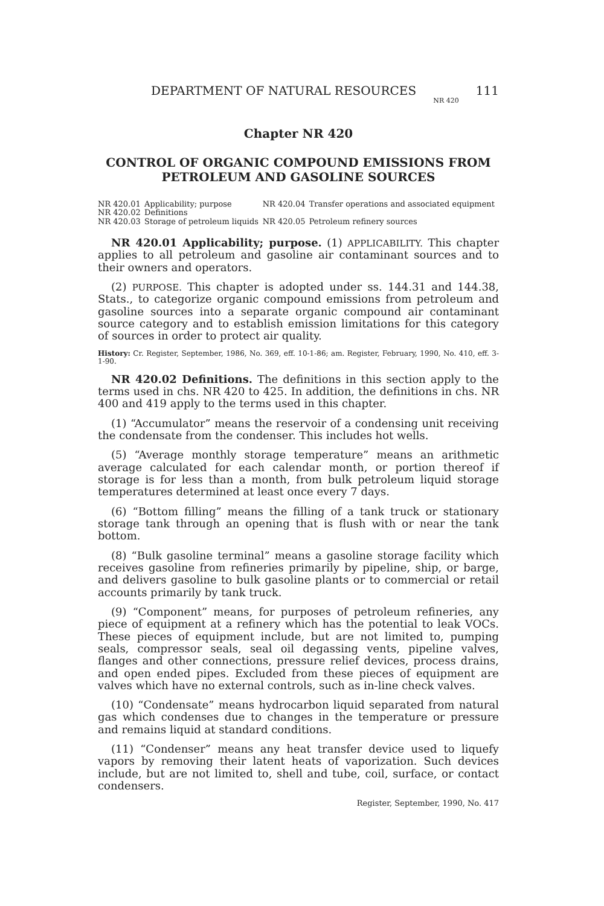DEPARTMENT OF NATURAL RESOURCES
NR 420
111
Chapter NR 420
CONTROL OF ORGANIC COMPOUND EMISSIONS FROM PETROLEUM AND GASOLINE SOURCES
| NR 420.01 | Applicability; purpose | NR 420.04 | Transfer operations and associated equipment |
| NR 420.02 | Definitions | | |
| NR 420.03 | Storage of petroleum liquids | NR 420.05 | Petroleum refinery sources |
NR 420.01 Applicability; purpose. (1) APPLICABILITY. This chapter applies to all petroleum and gasoline air contaminant sources and to their owners and operators.
(2) PURPOSE. This chapter is adopted under ss. 144.31 and 144.38, Stats., to categorize organic compound emissions from petroleum and gasoline sources into a separate organic compound air contaminant source category and to establish emission limitations for this category of sources in order to protect air quality.
History: Cr. Register, September, 1986, No. 369, eff. 10-1-86; am. Register, February, 1990, No. 410, eff. 3-1-90.
NR 420.02 Definitions. The definitions in this section apply to the terms used in chs. NR 420 to 425. In addition, the definitions in chs. NR 400 and 419 apply to the terms used in this chapter.
(1) “Accumulator” means the reservoir of a condensing unit receiving the condensate from the condenser. This includes hot wells.
(5) “Average monthly storage temperature” means an arithmetic average calculated for each calendar month, or portion thereof if storage is for less than a month, from bulk petroleum liquid storage temperatures determined at least once every 7 days.
(6) “Bottom filling” means the filling of a tank truck or stationary storage tank through an opening that is flush with or near the tank bottom.
(8) “Bulk gasoline terminal” means a gasoline storage facility which receives gasoline from refineries primarily by pipeline, ship, or barge, and delivers gasoline to bulk gasoline plants or to commercial or retail accounts primarily by tank truck.
(9) “Component” means, for purposes of petroleum refineries, any piece of equipment at a refinery which has the potential to leak VOCs. These pieces of equipment include, but are not limited to, pumping seals, compressor seals, seal oil degassing vents, pipeline valves, flanges and other connections, pressure relief devices, process drains, and open ended pipes. Excluded from these pieces of equipment are valves which have no external controls, such as in-line check valves.
(10) “Condensate” means hydrocarbon liquid separated from natural gas which condenses due to changes in the temperature or pressure and remains liquid at standard conditions.
(11) “Condenser” means any heat transfer device used to liquefy vapors by removing their latent heats of vaporization. Such devices include, but are not limited to, shell and tube, coil, surface, or contact condensers.
Register, September, 1990, No. 417